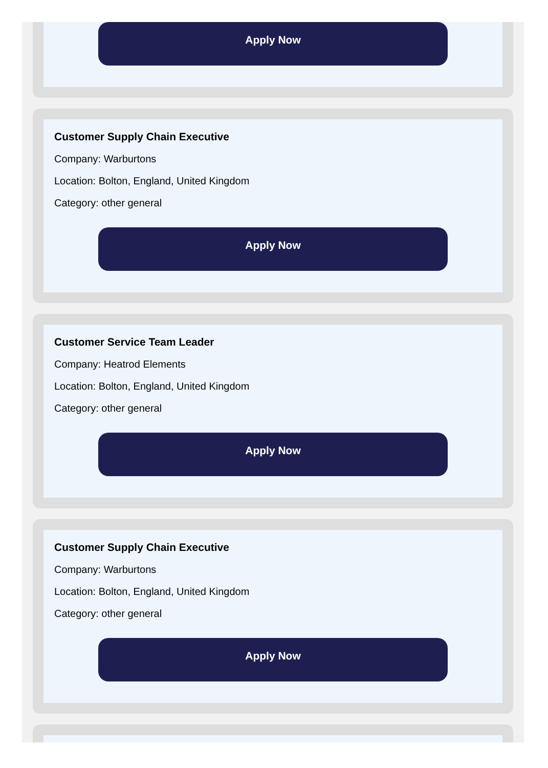Apply Now
Customer Supply Chain Executive
Company: Warburtons
Location: Bolton, England, United Kingdom
Category: other general
Apply Now
Customer Service Team Leader
Company: Heatrod Elements
Location: Bolton, England, United Kingdom
Category: other general
Apply Now
Customer Supply Chain Executive
Company: Warburtons
Location: Bolton, England, United Kingdom
Category: other general
Apply Now